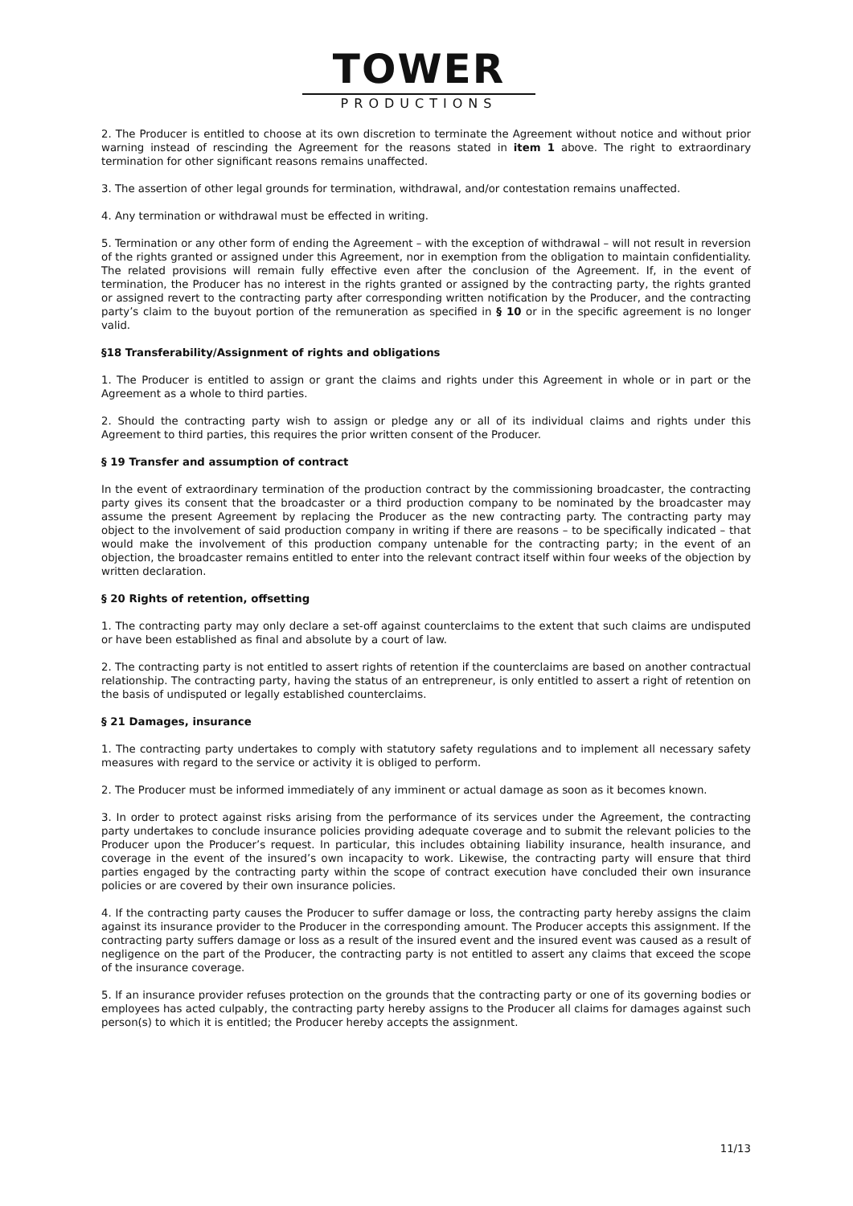TOWER
PRODUCTIONS
2. The Producer is entitled to choose at its own discretion to terminate the Agreement without notice and without prior warning instead of rescinding the Agreement for the reasons stated in item 1 above. The right to extraordinary termination for other significant reasons remains unaffected.
3. The assertion of other legal grounds for termination, withdrawal, and/or contestation remains unaffected.
4. Any termination or withdrawal must be effected in writing.
5. Termination or any other form of ending the Agreement – with the exception of withdrawal – will not result in reversion of the rights granted or assigned under this Agreement, nor in exemption from the obligation to maintain confidentiality. The related provisions will remain fully effective even after the conclusion of the Agreement. If, in the event of termination, the Producer has no interest in the rights granted or assigned by the contracting party, the rights granted or assigned revert to the contracting party after corresponding written notification by the Producer, and the contracting party’s claim to the buyout portion of the remuneration as specified in § 10 or in the specific agreement is no longer valid.
§18 Transferability/Assignment of rights and obligations
1. The Producer is entitled to assign or grant the claims and rights under this Agreement in whole or in part or the Agreement as a whole to third parties.
2. Should the contracting party wish to assign or pledge any or all of its individual claims and rights under this Agreement to third parties, this requires the prior written consent of the Producer.
§ 19 Transfer and assumption of contract
In the event of extraordinary termination of the production contract by the commissioning broadcaster, the contracting party gives its consent that the broadcaster or a third production company to be nominated by the broadcaster may assume the present Agreement by replacing the Producer as the new contracting party. The contracting party may object to the involvement of said production company in writing if there are reasons – to be specifically indicated – that would make the involvement of this production company untenable for the contracting party; in the event of an objection, the broadcaster remains entitled to enter into the relevant contract itself within four weeks of the objection by written declaration.
§ 20 Rights of retention, offsetting
1. The contracting party may only declare a set-off against counterclaims to the extent that such claims are undisputed or have been established as final and absolute by a court of law.
2. The contracting party is not entitled to assert rights of retention if the counterclaims are based on another contractual relationship. The contracting party, having the status of an entrepreneur, is only entitled to assert a right of retention on the basis of undisputed or legally established counterclaims.
§ 21 Damages, insurance
1. The contracting party undertakes to comply with statutory safety regulations and to implement all necessary safety measures with regard to the service or activity it is obliged to perform.
2. The Producer must be informed immediately of any imminent or actual damage as soon as it becomes known.
3. In order to protect against risks arising from the performance of its services under the Agreement, the contracting party undertakes to conclude insurance policies providing adequate coverage and to submit the relevant policies to the Producer upon the Producer’s request. In particular, this includes obtaining liability insurance, health insurance, and coverage in the event of the insured’s own incapacity to work. Likewise, the contracting party will ensure that third parties engaged by the contracting party within the scope of contract execution have concluded their own insurance policies or are covered by their own insurance policies.
4. If the contracting party causes the Producer to suffer damage or loss, the contracting party hereby assigns the claim against its insurance provider to the Producer in the corresponding amount. The Producer accepts this assignment. If the contracting party suffers damage or loss as a result of the insured event and the insured event was caused as a result of negligence on the part of the Producer, the contracting party is not entitled to assert any claims that exceed the scope of the insurance coverage.
5. If an insurance provider refuses protection on the grounds that the contracting party or one of its governing bodies or employees has acted culpably, the contracting party hereby assigns to the Producer all claims for damages against such person(s) to which it is entitled; the Producer hereby accepts the assignment.
11/13